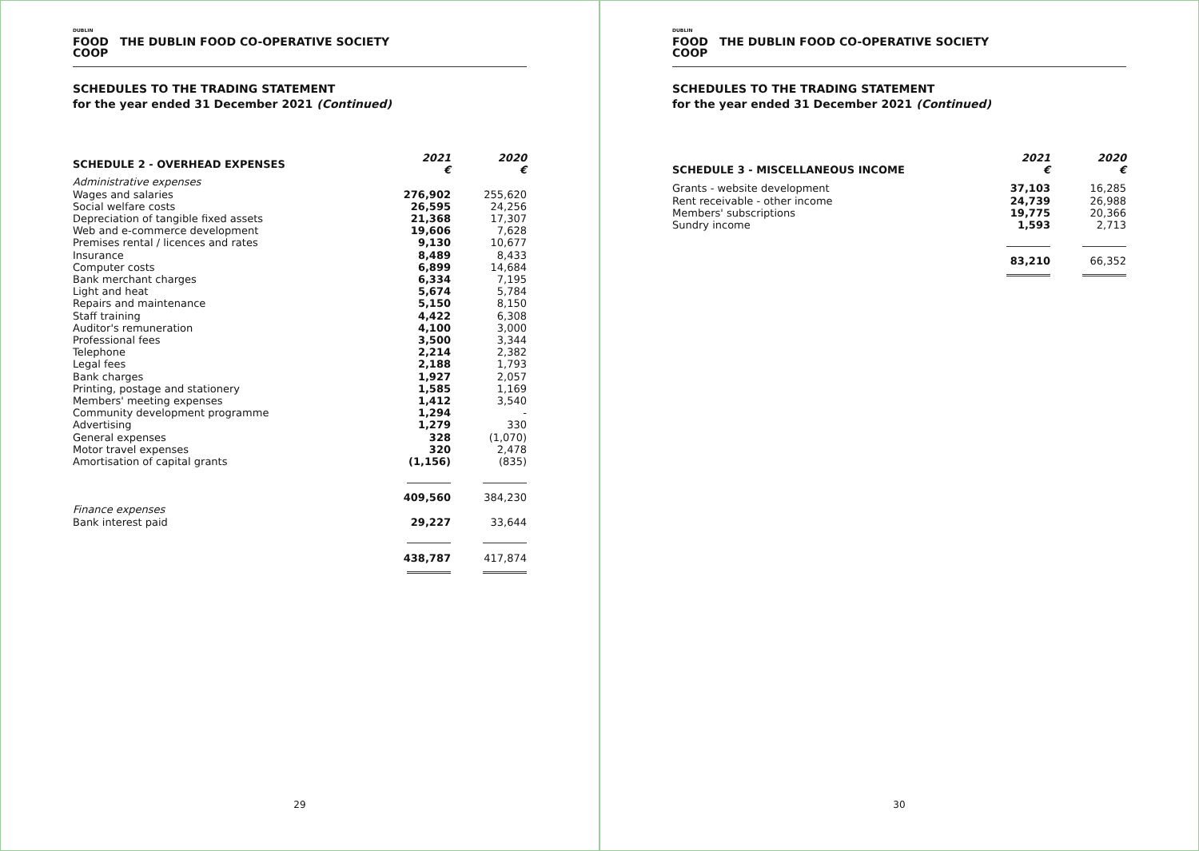DUBLIN
FOOD
COOP
THE DUBLIN FOOD CO-OPERATIVE SOCIETY
SCHEDULES TO THE TRADING STATEMENT
for the year ended 31 December 2021 (Continued)
| SCHEDULE 2 - OVERHEAD EXPENSES | 2021 € | 2020 € |
| Administrative expenses | | |
| Wages and salaries | 276,902 | 255,620 |
| Social welfare costs | 26,595 | 24,256 |
| Depreciation of tangible fixed assets | 21,368 | 17,307 |
| Web and e-commerce development | 19,606 | 7,628 |
| Premises rental / licences and rates | 9,130 | 10,677 |
| Insurance | 8,489 | 8,433 |
| Computer costs | 6,899 | 14,684 |
| Bank merchant charges | 6,334 | 7,195 |
| Light and heat | 5,674 | 5,784 |
| Repairs and maintenance | 5,150 | 8,150 |
| Staff training | 4,422 | 6,308 |
| Auditor's remuneration | 4,100 | 3,000 |
| Professional fees | 3,500 | 3,344 |
| Telephone | 2,214 | 2,382 |
| Legal fees | 2,188 | 1,793 |
| Bank charges | 1,927 | 2,057 |
| Printing, postage and stationery | 1,585 | 1,169 |
| Members' meeting expenses | 1,412 | 3,540 |
| Community development programme | 1,294 | - |
| Advertising | 1,279 | 330 |
| General expenses | 328 | (1,070) |
| Motor travel expenses | 320 | 2,478 |
| Amortisation of capital grants | (1,156) | (835) |
| | 409,560 | 384,230 |
| Finance expenses | | |
| Bank interest paid | 29,227 | 33,644 |
| | 438,787 | 417,874 |
29
DUBLIN
FOOD
COOP
THE DUBLIN FOOD CO-OPERATIVE SOCIETY
SCHEDULES TO THE TRADING STATEMENT
for the year ended 31 December 2021 (Continued)
| SCHEDULE 3 - MISCELLANEOUS INCOME | 2021 € | 2020 € |
| Grants - website development | 37,103 | 16,285 |
| Rent receivable - other income | 24,739 | 26,988 |
| Members' subscriptions | 19,775 | 20,366 |
| Sundry income | 1,593 | 2,713 |
| | 83,210 | 66,352 |
30